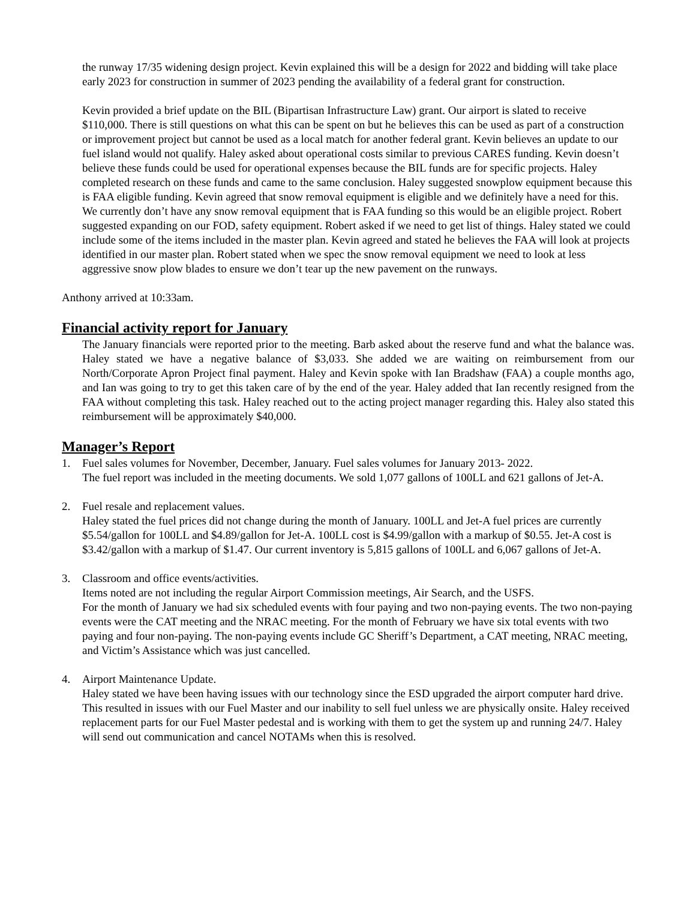the runway 17/35 widening design project. Kevin explained this will be a design for 2022 and bidding will take place early 2023 for construction in summer of 2023 pending the availability of a federal grant for construction.
Kevin provided a brief update on the BIL (Bipartisan Infrastructure Law) grant. Our airport is slated to receive $110,000. There is still questions on what this can be spent on but he believes this can be used as part of a construction or improvement project but cannot be used as a local match for another federal grant. Kevin believes an update to our fuel island would not qualify. Haley asked about operational costs similar to previous CARES funding. Kevin doesn’t believe these funds could be used for operational expenses because the BIL funds are for specific projects. Haley completed research on these funds and came to the same conclusion. Haley suggested snowplow equipment because this is FAA eligible funding. Kevin agreed that snow removal equipment is eligible and we definitely have a need for this. We currently don’t have any snow removal equipment that is FAA funding so this would be an eligible project. Robert suggested expanding on our FOD, safety equipment. Robert asked if we need to get list of things. Haley stated we could include some of the items included in the master plan. Kevin agreed and stated he believes the FAA will look at projects identified in our master plan. Robert stated when we spec the snow removal equipment we need to look at less aggressive snow plow blades to ensure we don’t tear up the new pavement on the runways.
Anthony arrived at 10:33am.
Financial activity report for January
The January financials were reported prior to the meeting. Barb asked about the reserve fund and what the balance was. Haley stated we have a negative balance of $3,033. She added we are waiting on reimbursement from our North/Corporate Apron Project final payment. Haley and Kevin spoke with Ian Bradshaw (FAA) a couple months ago, and Ian was going to try to get this taken care of by the end of the year. Haley added that Ian recently resigned from the FAA without completing this task. Haley reached out to the acting project manager regarding this. Haley also stated this reimbursement will be approximately $40,000.
Manager’s Report
1. Fuel sales volumes for November, December, January. Fuel sales volumes for January 2013- 2022.
The fuel report was included in the meeting documents. We sold 1,077 gallons of 100LL and 621 gallons of Jet-A.
2. Fuel resale and replacement values.
Haley stated the fuel prices did not change during the month of January. 100LL and Jet-A fuel prices are currently $5.54/gallon for 100LL and $4.89/gallon for Jet-A. 100LL cost is $4.99/gallon with a markup of $0.55. Jet-A cost is $3.42/gallon with a markup of $1.47. Our current inventory is 5,815 gallons of 100LL and 6,067 gallons of Jet-A.
3. Classroom and office events/activities.
Items noted are not including the regular Airport Commission meetings, Air Search, and the USFS.
For the month of January we had six scheduled events with four paying and two non-paying events. The two non-paying events were the CAT meeting and the NRAC meeting. For the month of February we have six total events with two paying and four non-paying. The non-paying events include GC Sheriff’s Department, a CAT meeting, NRAC meeting, and Victim’s Assistance which was just cancelled.
4. Airport Maintenance Update.
Haley stated we have been having issues with our technology since the ESD upgraded the airport computer hard drive. This resulted in issues with our Fuel Master and our inability to sell fuel unless we are physically onsite. Haley received replacement parts for our Fuel Master pedestal and is working with them to get the system up and running 24/7. Haley will send out communication and cancel NOTAMs when this is resolved.